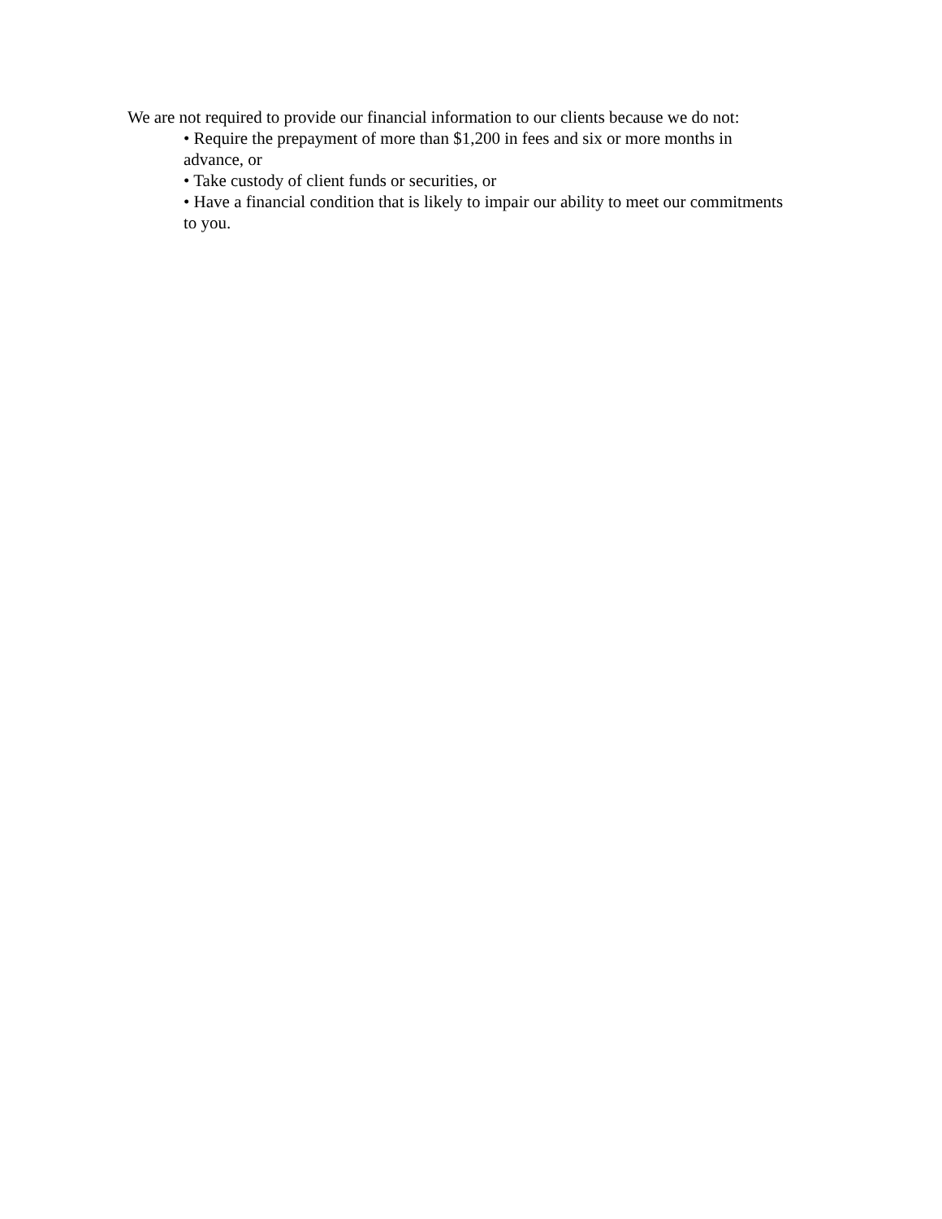We are not required to provide our financial information to our clients because we do not:
• Require the prepayment of more than $1,200 in fees and six or more months in
advance, or
• Take custody of client funds or securities, or
• Have a financial condition that is likely to impair our ability to meet our commitments
to you.